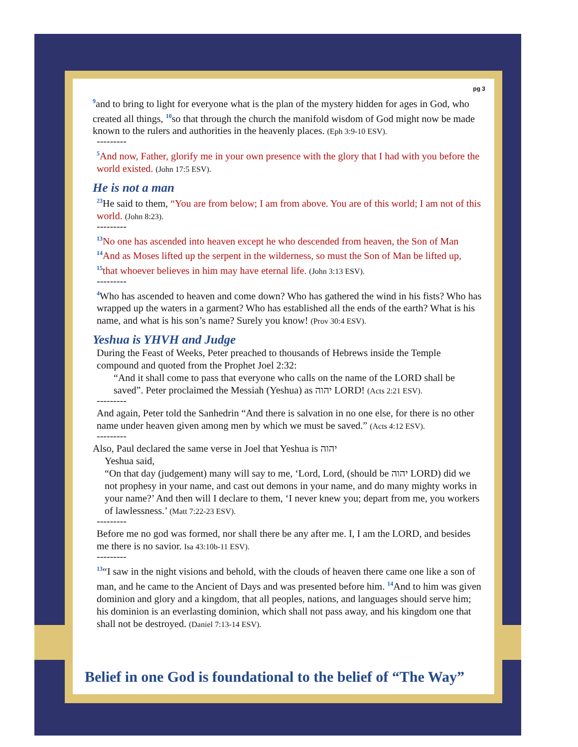pg 3
<sup>9</sup> and to bring to light for everyone what is the plan of the mystery hidden for ages in God, who created all things, <sup>10</sup>so that through the church the manifold wisdom of God might now be made known to the rulers and authorities in the heavenly places. (Eph 3:9-10 ESV).
---------
<sup>5</sup> And now, Father, glorify me in your own presence with the glory that I had with you before the world existed. (John 17:5 ESV).
He is not a man
<sup>23</sup>He said to them, “You are from below; I am from above. You are of this world; I am not of this world. (John 8:23).
---------
<sup>13</sup> No one has ascended into heaven except he who descended from heaven, the Son of Man <sup>14</sup>And as Moses lifted up the serpent in the wilderness, so must the Son of Man be lifted up, <sup>15</sup>that whoever believes in him may have eternal life. (John 3:13 ESV).
---------
<sup>4</sup> Who has ascended to heaven and come down? Who has gathered the wind in his fists? Who has wrapped up the waters in a garment? Who has established all the ends of the earth? What is his name, and what is his son’s name? Surely you know! (Prov 30:4 ESV).
Yeshua is YHVH and Judge
During the Feast of Weeks, Peter preached to thousands of Hebrews inside the Temple compound and quoted from the Prophet Joel 2:32:
“And it shall come to pass that everyone who calls on the name of the LORD shall be saved”. Peter proclaimed the Messiah (Yeshua) as יהוה LORD! (Acts 2:21 ESV).
---------
And again, Peter told the Sanhedrin “And there is salvation in no one else, for there is no other name under heaven given among men by which we must be saved.” (Acts 4:12 ESV).
---------
Also, Paul declared the same verse in Joel that Yeshua is יהוה
Yeshua said,
“On that day (judgement) many will say to me, ‘Lord, Lord, (should be יהוה LORD) did we not prophesy in your name, and cast out demons in your name, and do many mighty works in your name?’ And then will I declare to them, ‘I never knew you; depart from me, you workers of lawlessness.’ (Matt 7:22-23 ESV).
---------
Before me no god was formed, nor shall there be any after me. I, I am the LORD, and besides me there is no savior. Isa 43:10b-11 ESV).
---------
<sup>13</sup> “I saw in the night visions and behold, with the clouds of heaven there came one like a son of man, and he came to the Ancient of Days and was presented before him. <sup>14</sup>And to him was given dominion and glory and a kingdom, that all peoples, nations, and languages should serve him; his dominion is an everlasting dominion, which shall not pass away, and his kingdom one that shall not be destroyed. (Daniel 7:13-14 ESV).
Belief in one God is foundational to the belief of “The Way”